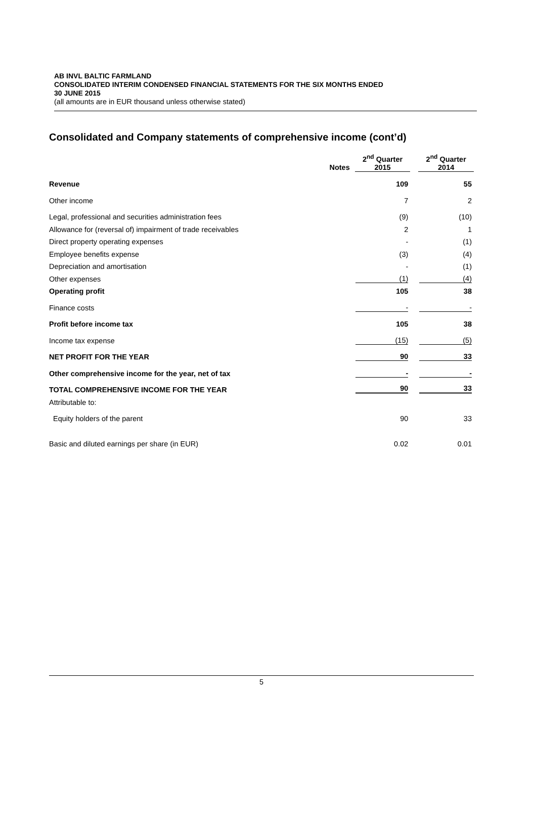AB INVL BALTIC FARMLAND
CONSOLIDATED INTERIM CONDENSED FINANCIAL STATEMENTS FOR THE SIX MONTHS ENDED
30 JUNE 2015
(all amounts are in EUR thousand unless otherwise stated)
Consolidated and Company statements of comprehensive income (cont’d)
| | Notes | 2<sup>nd</sup> Quarter 2015 | | 2<sup>nd</sup> Quarter 2014 |
| --- | --- | --- | --- | --- |
| Revenue | | 109 | | 55 |
| Other income | | 7 | | 2 |
| Legal, professional and securities administration fees | | (9) | | (10) |
| Allowance for (reversal of) impairment of trade receivables | | 2 | | 1 |
| Direct property operating expenses | | - | | (1) |
| Employee benefits expense | | (3) | | (4) |
| Depreciation and amortisation | | - | | (1) |
| Other expenses | | (1) | | (4) |
| Operating profit | | 105 | | 38 |
| Finance costs | | - | | - |
| Profit before income tax | | 105 | | 38 |
| Income tax expense | | (15) | | (5) |
| NET PROFIT FOR THE YEAR | | 90 | | 33 |
| Other comprehensive income for the year, net of tax | | - | | - |
| TOTAL COMPREHENSIVE INCOME FOR THE YEAR | | 90 | | 33 |
| Attributable to: | | | | |
| Equity holders of the parent | | 90 | | 33 |
| Basic and diluted earnings per share (in EUR) | | 0.02 | | 0.01 |
5